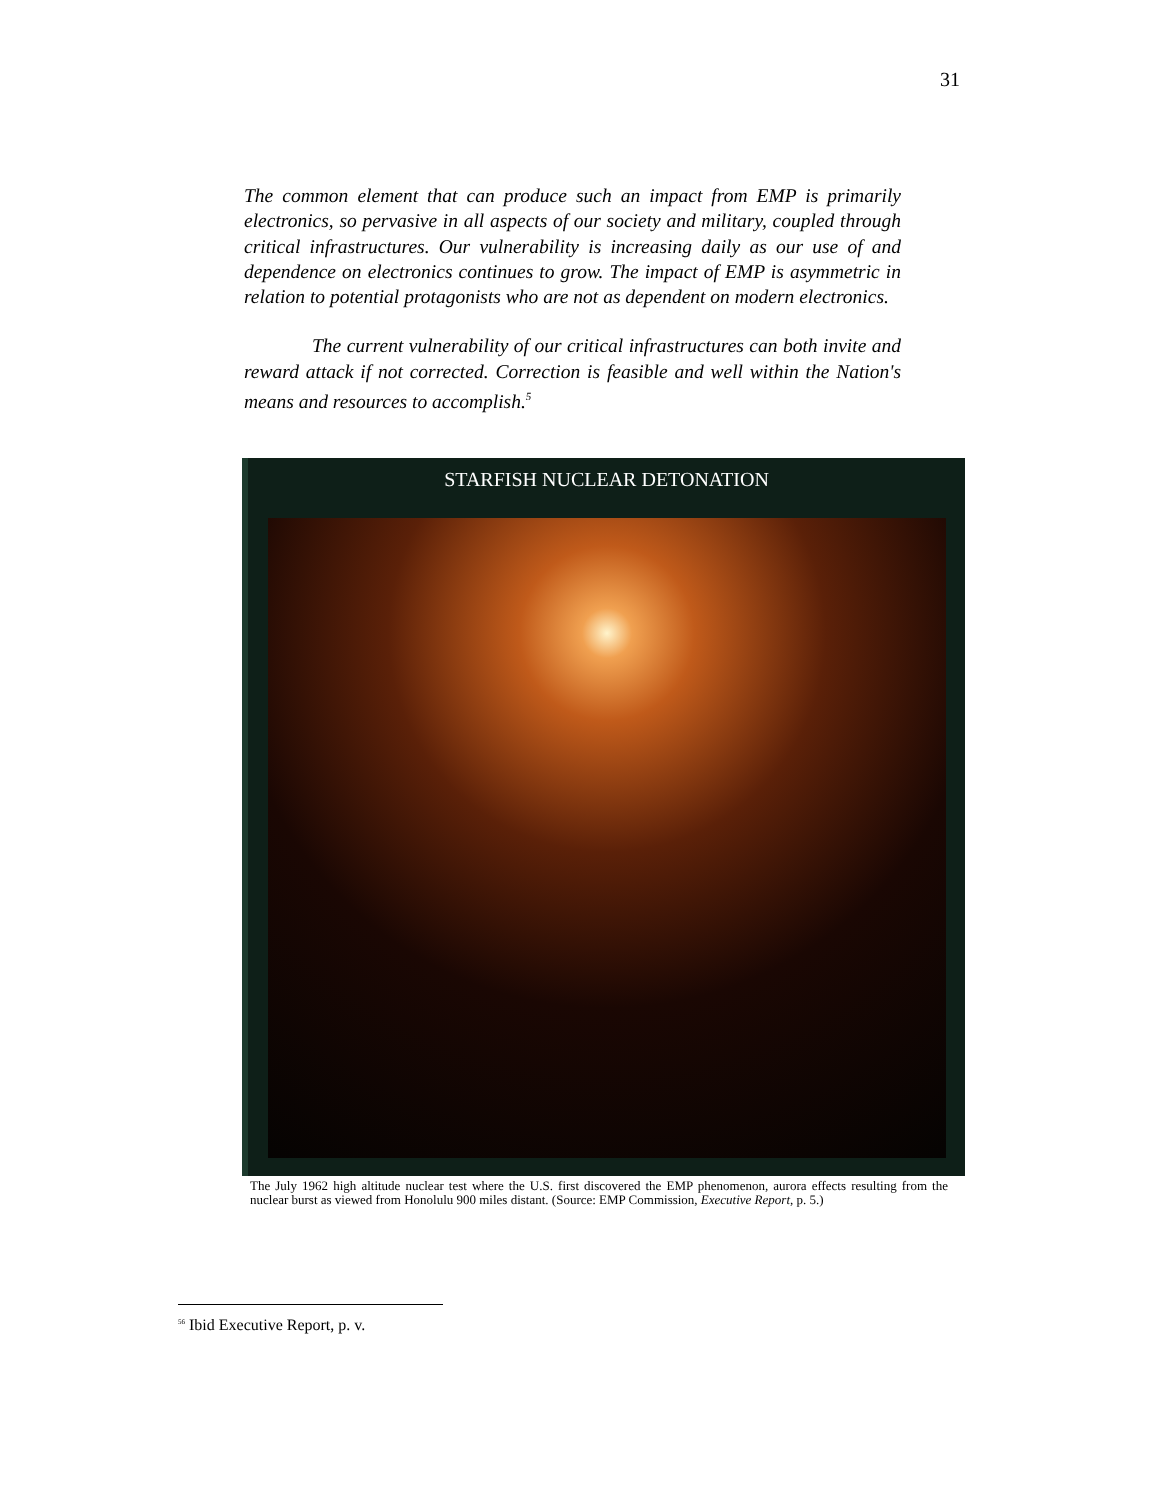31
The common element that can produce such an impact from EMP is primarily electronics, so pervasive in all aspects of our society and military, coupled through critical infrastructures. Our vulnerability is increasing daily as our use of and dependence on electronics continues to grow. The impact of EMP is asymmetric in relation to potential protagonists who are not as dependent on modern electronics.
The current vulnerability of our critical infrastructures can both invite and reward attack if not corrected. Correction is feasible and well within the Nation's means and resources to accomplish.<sup>5</sup>
STARFISH NUCLEAR DETONATION
The July 1962 high altitude nuclear test where the U.S. first discovered the EMP phenomenon, aurora effects resulting from the nuclear burst as viewed from Honolulu 900 miles distant. (Source: EMP Commission, Executive Report, p. 5.)
<sup>56</sup> Ibid Executive Report, p. v.